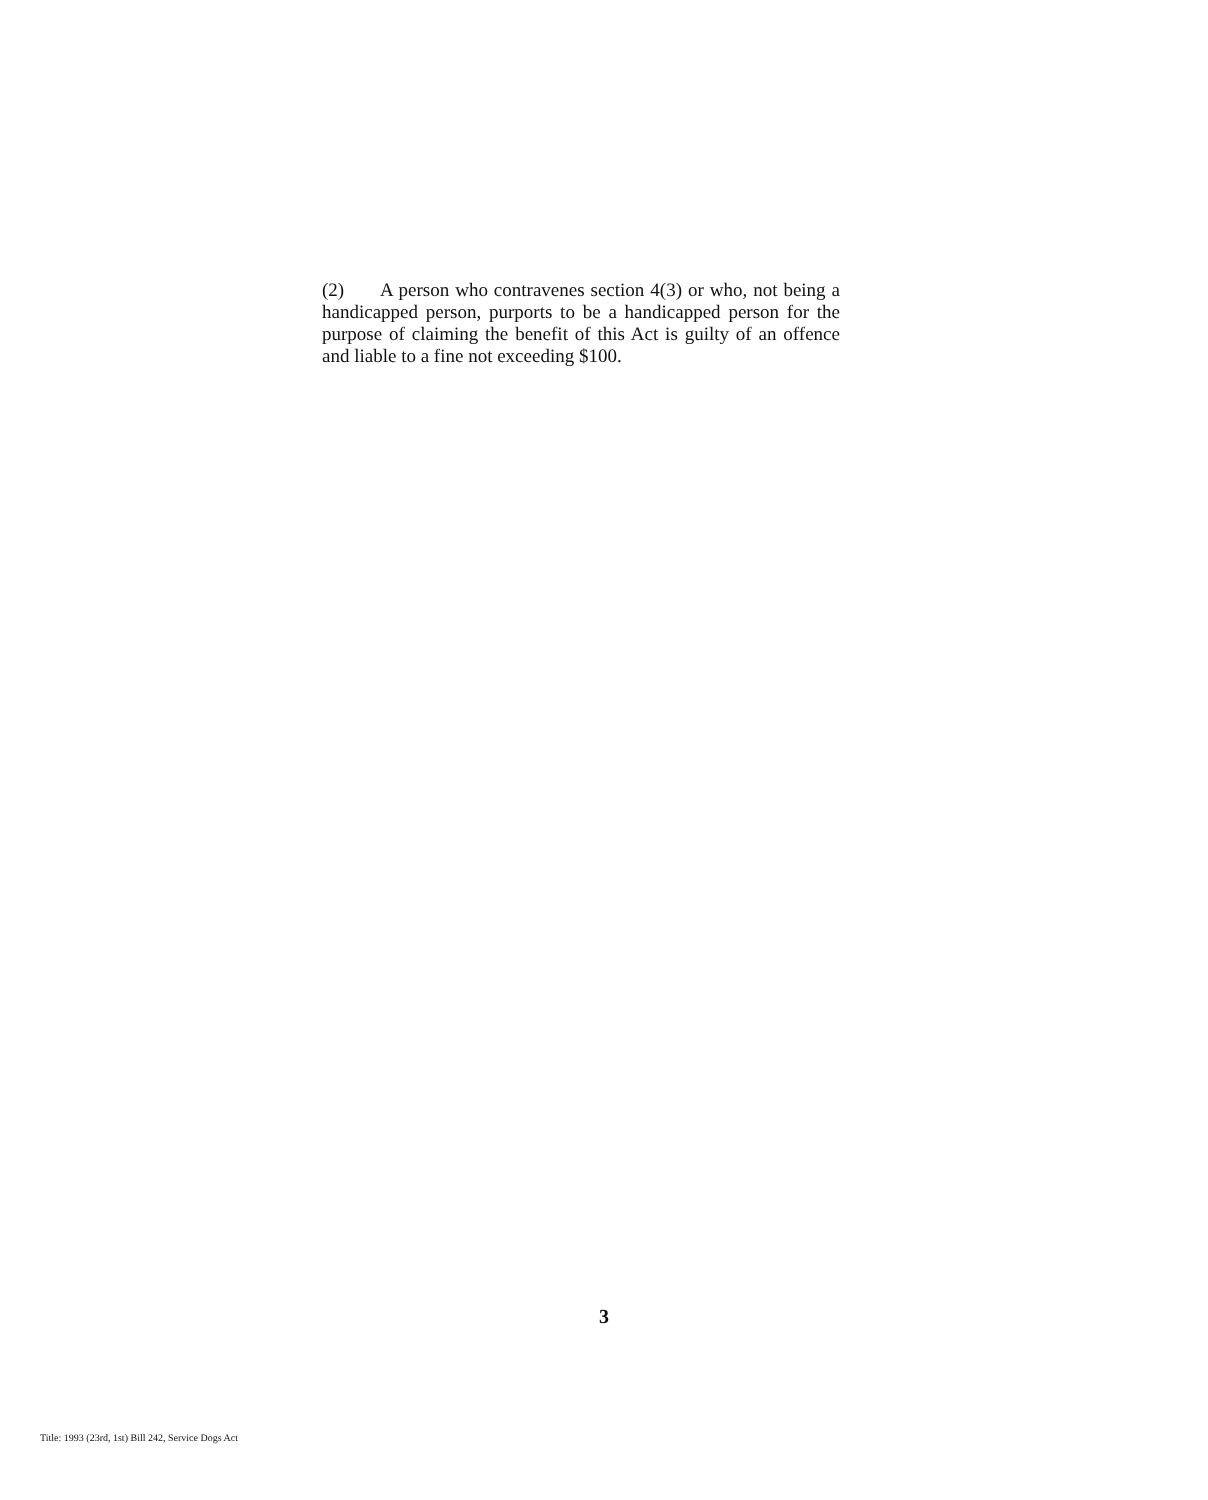(2) A person who contravenes section 4(3) or who, not being a handicapped person, purports to be a handicapped person for the purpose of claiming the benefit of this Act is guilty of an offence and liable to a fine not exceeding $100.
3
Title: 1993 (23rd, 1st) Bill 242, Service Dogs Act